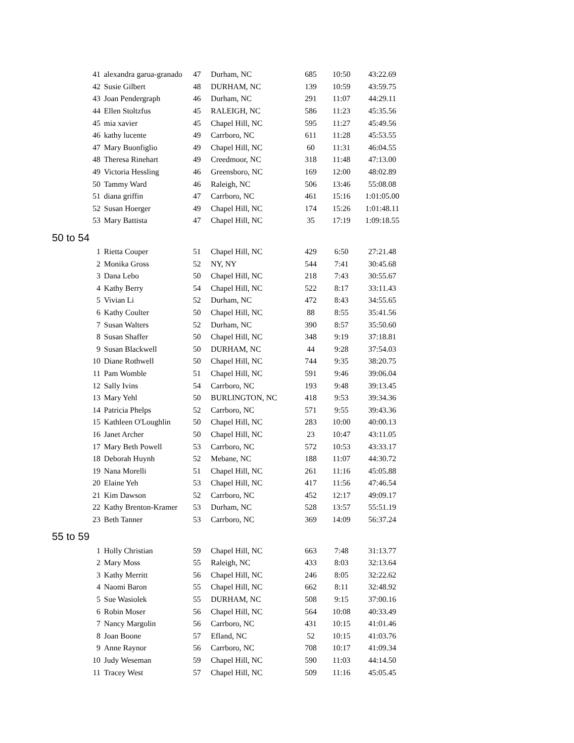| 41 | alexandra garua-granado | 47 | Durham, NC | 685 | 10:50 | 43:22.69 |
| 42 | Susie Gilbert | 48 | DURHAM, NC | 139 | 10:59 | 43:59.75 |
| 43 | Joan Pendergraph | 46 | Durham, NC | 291 | 11:07 | 44:29.11 |
| 44 | Ellen Stoltzfus | 45 | RALEIGH, NC | 586 | 11:23 | 45:35.56 |
| 45 | mia xavier | 45 | Chapel Hill, NC | 595 | 11:27 | 45:49.56 |
| 46 | kathy lucente | 49 | Carrboro, NC | 611 | 11:28 | 45:53.55 |
| 47 | Mary Buonfiglio | 49 | Chapel Hill, NC | 60 | 11:31 | 46:04.55 |
| 48 | Theresa Rinehart | 49 | Creedmoor, NC | 318 | 11:48 | 47:13.00 |
| 49 | Victoria Hessling | 46 | Greensboro, NC | 169 | 12:00 | 48:02.89 |
| 50 | Tammy Ward | 46 | Raleigh, NC | 506 | 13:46 | 55:08.08 |
| 51 | diana griffin | 47 | Carrboro, NC | 461 | 15:16 | 1:01:05.00 |
| 52 | Susan Hoerger | 49 | Chapel Hill, NC | 174 | 15:26 | 1:01:48.11 |
| 53 | Mary Battista | 47 | Chapel Hill, NC | 35 | 17:19 | 1:09:18.55 |
| 50 to 54 | | | | | | |
| 1 | Rietta Couper | 51 | Chapel Hill, NC | 429 | 6:50 | 27:21.48 |
| 2 | Monika Gross | 52 | NY, NY | 544 | 7:41 | 30:45.68 |
| 3 | Dana Lebo | 50 | Chapel Hill, NC | 218 | 7:43 | 30:55.67 |
| 4 | Kathy Berry | 54 | Chapel Hill, NC | 522 | 8:17 | 33:11.43 |
| 5 | Vivian Li | 52 | Durham, NC | 472 | 8:43 | 34:55.65 |
| 6 | Kathy Coulter | 50 | Chapel Hill, NC | 88 | 8:55 | 35:41.56 |
| 7 | Susan Walters | 52 | Durham, NC | 390 | 8:57 | 35:50.60 |
| 8 | Susan Shaffer | 50 | Chapel Hill, NC | 348 | 9:19 | 37:18.81 |
| 9 | Susan Blackwell | 50 | DURHAM, NC | 44 | 9:28 | 37:54.03 |
| 10 | Diane Rothwell | 50 | Chapel Hill, NC | 744 | 9:35 | 38:20.75 |
| 11 | Pam Womble | 51 | Chapel Hill, NC | 591 | 9:46 | 39:06.04 |
| 12 | Sally Ivins | 54 | Carrboro, NC | 193 | 9:48 | 39:13.45 |
| 13 | Mary Yehl | 50 | BURLINGTON, NC | 418 | 9:53 | 39:34.36 |
| 14 | Patricia Phelps | 52 | Carrboro, NC | 571 | 9:55 | 39:43.36 |
| 15 | Kathleen O'Loughlin | 50 | Chapel Hill, NC | 283 | 10:00 | 40:00.13 |
| 16 | Janet Archer | 50 | Chapel Hill, NC | 23 | 10:47 | 43:11.05 |
| 17 | Mary Beth Powell | 53 | Carrboro, NC | 572 | 10:53 | 43:33.17 |
| 18 | Deborah Huynh | 52 | Mebane, NC | 188 | 11:07 | 44:30.72 |
| 19 | Nana Morelli | 51 | Chapel Hill, NC | 261 | 11:16 | 45:05.88 |
| 20 | Elaine Yeh | 53 | Chapel Hill, NC | 417 | 11:56 | 47:46.54 |
| 21 | Kim Dawson | 52 | Carrboro, NC | 452 | 12:17 | 49:09.17 |
| 22 | Kathy Brenton-Kramer | 53 | Durham, NC | 528 | 13:57 | 55:51.19 |
| 23 | Beth Tanner | 53 | Carrboro, NC | 369 | 14:09 | 56:37.24 |
| 55 to 59 | | | | | | |
| 1 | Holly Christian | 59 | Chapel Hill, NC | 663 | 7:48 | 31:13.77 |
| 2 | Mary Moss | 55 | Raleigh, NC | 433 | 8:03 | 32:13.64 |
| 3 | Kathy Merritt | 56 | Chapel Hill, NC | 246 | 8:05 | 32:22.62 |
| 4 | Naomi Baron | 55 | Chapel Hill, NC | 662 | 8:11 | 32:48.92 |
| 5 | Sue Wasiolek | 55 | DURHAM, NC | 508 | 9:15 | 37:00.16 |
| 6 | Robin Moser | 56 | Chapel Hill, NC | 564 | 10:08 | 40:33.49 |
| 7 | Nancy Margolin | 56 | Carrboro, NC | 431 | 10:15 | 41:01.46 |
| 8 | Joan Boone | 57 | Efland, NC | 52 | 10:15 | 41:03.76 |
| 9 | Anne Raynor | 56 | Carrboro, NC | 708 | 10:17 | 41:09.34 |
| 10 | Judy Weseman | 59 | Chapel Hill, NC | 590 | 11:03 | 44:14.50 |
| 11 | Tracey West | 57 | Chapel Hill, NC | 509 | 11:16 | 45:05.45 |